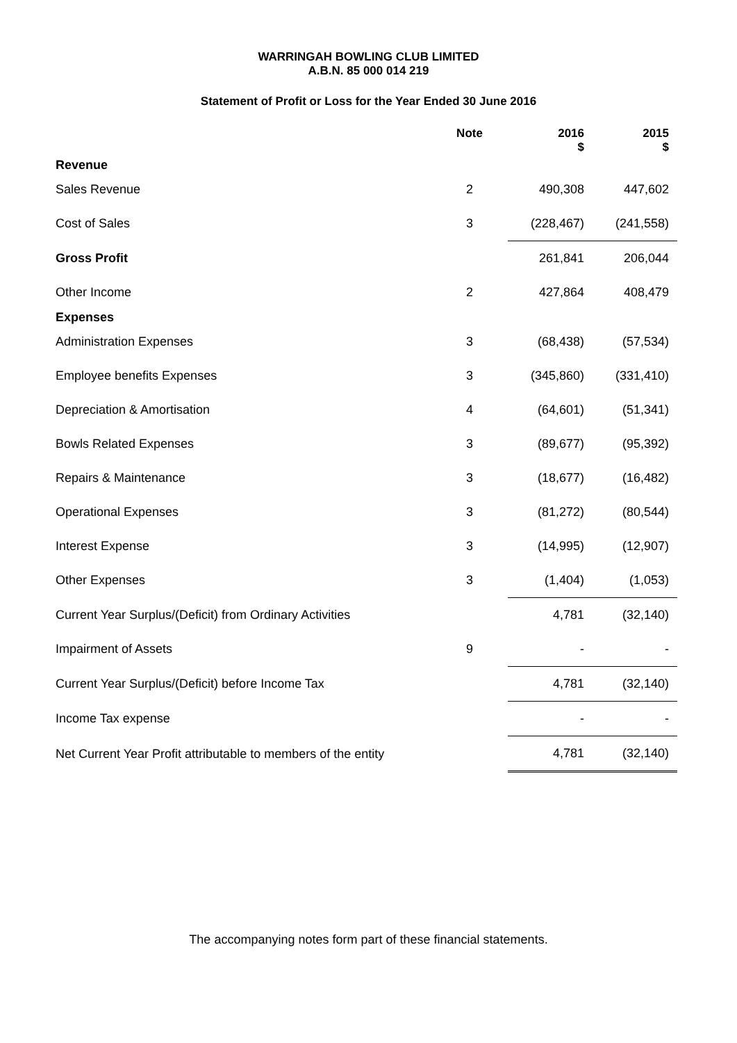WARRINGAH BOWLING CLUB LIMITED
A.B.N. 85 000 014 219
Statement of Profit or Loss for the Year Ended 30 June 2016
| | Note | | 2016 $ | 2015 $ |
| --- | --- | --- | --- | --- |
| Revenue | | | | |
| Sales Revenue | 2 | | 490,308 | 447,602 |
| Cost of Sales | 3 | | (228,467) | (241,558) |
| Gross Profit | | | 261,841 | 206,044 |
| Other Income | 2 | | 427,864 | 408,479 |
| Expenses | | | | |
| Administration Expenses | 3 | | (68,438) | (57,534) |
| Employee benefits Expenses | 3 | | (345,860) | (331,410) |
| Depreciation & Amortisation | 4 | | (64,601) | (51,341) |
| Bowls Related Expenses | 3 | | (89,677) | (95,392) |
| Repairs & Maintenance | 3 | | (18,677) | (16,482) |
| Operational Expenses | 3 | | (81,272) | (80,544) |
| Interest Expense | 3 | | (14,995) | (12,907) |
| Other Expenses | 3 | | (1,404) | (1,053) |
| Current Year Surplus/(Deficit) from Ordinary Activities | | | 4,781 | (32,140) |
| Impairment of Assets | 9 | | - | - |
| Current Year Surplus/(Deficit) before Income Tax | | | 4,781 | (32,140) |
| Income Tax expense | | | - | - |
| Net Current Year Profit attributable to members of the entity | | | 4,781 | (32,140) |
The accompanying notes form part of these financial statements.